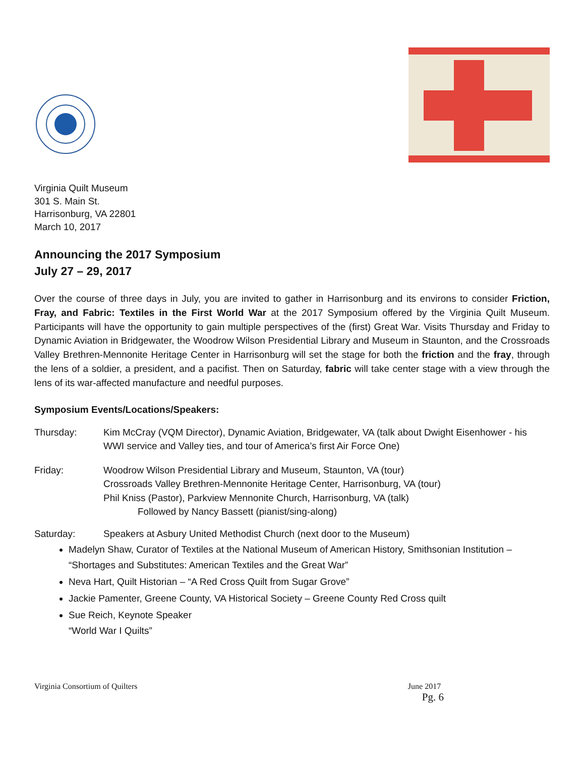Virginia Quilt Museum
301 S. Main St.
Harrisonburg, VA 22801
March 10, 2017
Announcing the 2017 Symposium
July 27 – 29, 2017
Over the course of three days in July, you are invited to gather in Harrisonburg and its environs to consider Friction, Fray, and Fabric: Textiles in the First World War at the 2017 Symposium offered by the Virginia Quilt Museum. Participants will have the opportunity to gain multiple perspectives of the (first) Great War. Visits Thursday and Friday to Dynamic Aviation in Bridgewater, the Woodrow Wilson Presidential Library and Museum in Staunton, and the Crossroads Valley Brethren-Mennonite Heritage Center in Harrisonburg will set the stage for both the friction and the fray, through the lens of a soldier, a president, and a pacifist. Then on Saturday, fabric will take center stage with a view through the lens of its war-affected manufacture and needful purposes.
Symposium Events/Locations/Speakers:
Thursday: Kim McCray (VQM Director), Dynamic Aviation, Bridgewater, VA (talk about Dwight Eisenhower - his WWI service and Valley ties, and tour of America’s first Air Force One)
Friday: Woodrow Wilson Presidential Library and Museum, Staunton, VA (tour)
Crossroads Valley Brethren-Mennonite Heritage Center, Harrisonburg, VA (tour)
Phil Kniss (Pastor), Parkview Mennonite Church, Harrisonburg, VA (talk)
Followed by Nancy Bassett (pianist/sing-along)
Saturday: Speakers at Asbury United Methodist Church (next door to the Museum)
Madelyn Shaw, Curator of Textiles at the National Museum of American History, Smithsonian Institution – “Shortages and Substitutes: American Textiles and the Great War”
Neva Hart, Quilt Historian – “A Red Cross Quilt from Sugar Grove”
Jackie Pamenter, Greene County, VA Historical Society – Greene County Red Cross quilt
Sue Reich, Keynote Speaker
“World War I Quilts”
Virginia Consortium of Quilters June 2017
Pg. 6